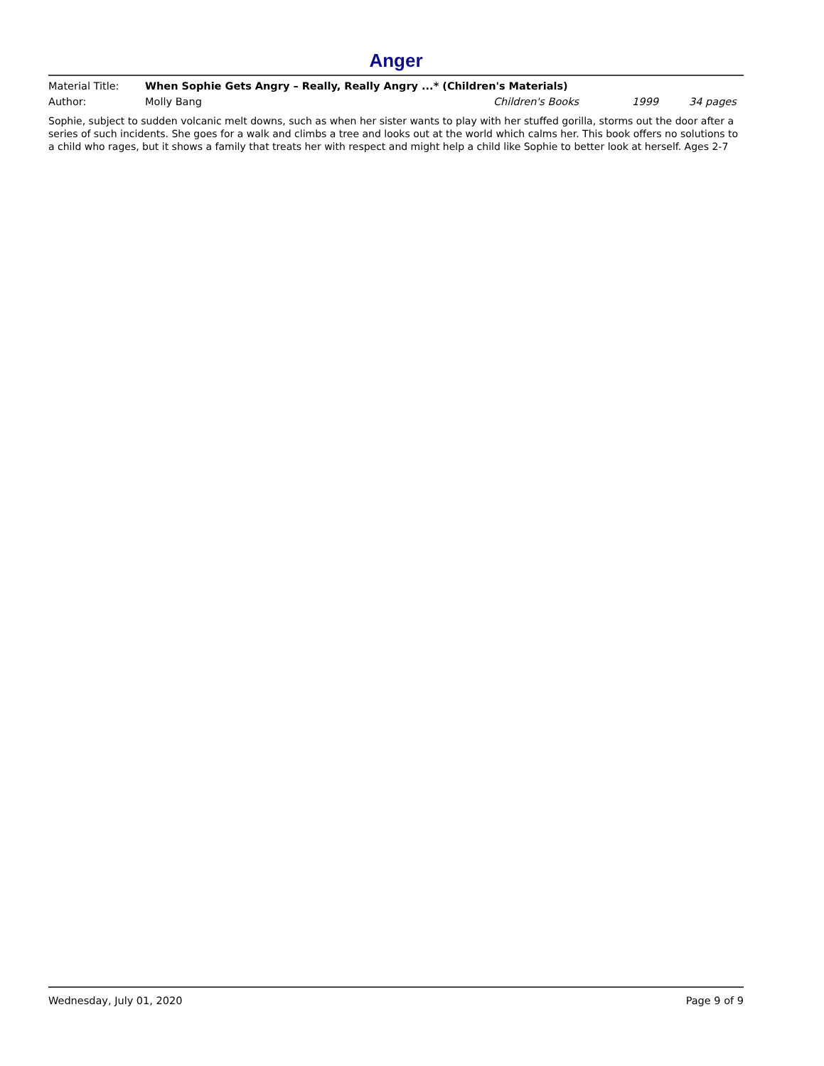Anger
Material Title: When Sophie Gets Angry – Really, Really Angry ...* (Children's Materials)
Author: Molly Bang Children's Books 1999 34 pages
Sophie, subject to sudden volcanic melt downs, such as when her sister wants to play with her stuffed gorilla, storms out the door after a series of such incidents. She goes for a walk and climbs a tree and looks out at the world which calms her. This book offers no solutions to a child who rages, but it shows a family that treats her with respect and might help a child like Sophie to better look at herself. Ages 2-7
Wednesday, July 01, 2020 Page 9 of 9